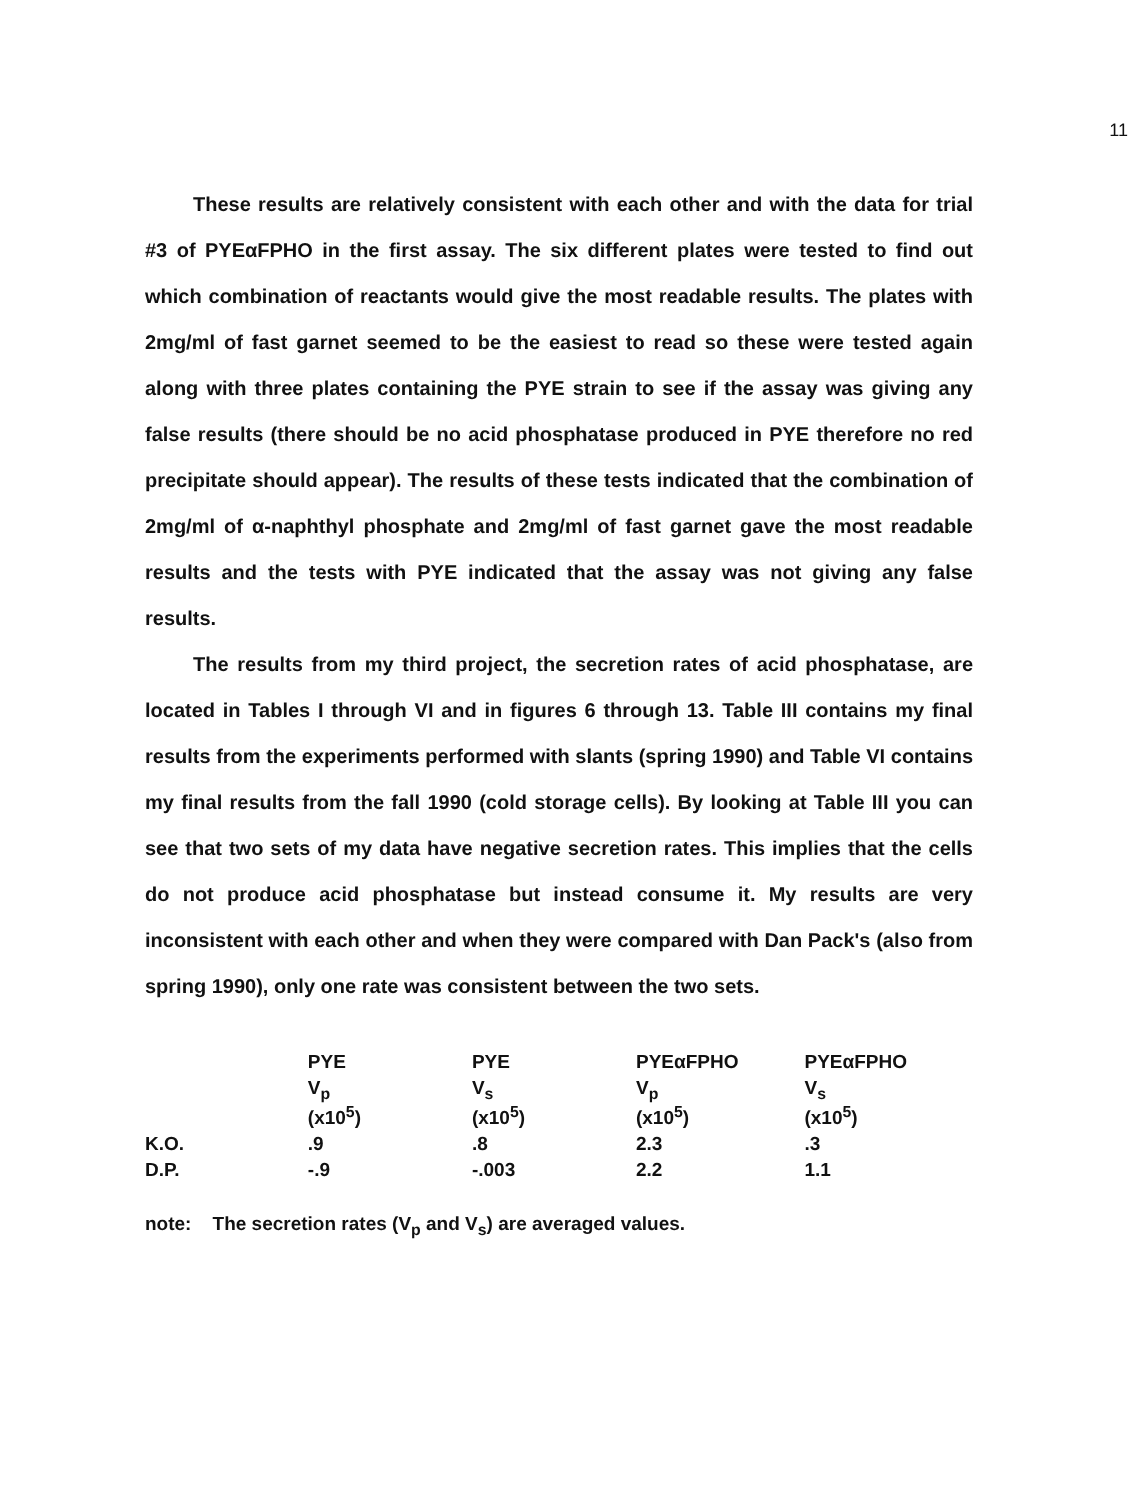11
These results are relatively consistent with each other and with the data for trial #3 of PYEαFPHO in the first assay. The six different plates were tested to find out which combination of reactants would give the most readable results. The plates with 2mg/ml of fast garnet seemed to be the easiest to read so these were tested again along with three plates containing the PYE strain to see if the assay was giving any false results (there should be no acid phosphatase produced in PYE therefore no red precipitate should appear). The results of these tests indicated that the combination of 2mg/ml of α-naphthyl phosphate and 2mg/ml of fast garnet gave the most readable results and the tests with PYE indicated that the assay was not giving any false results.
The results from my third project, the secretion rates of acid phosphatase, are located in Tables I through VI and in figures 6 through 13. Table III contains my final results from the experiments performed with slants (spring 1990) and Table VI contains my final results from the fall 1990 (cold storage cells). By looking at Table III you can see that two sets of my data have negative secretion rates. This implies that the cells do not produce acid phosphatase but instead consume it. My results are very inconsistent with each other and when they were compared with Dan Pack's (also from spring 1990), only one rate was consistent between the two sets.
| | PYE | PYE | PYEαFPHO | PYEαFPHO |
| | V<sub>p</sub> (x10<sup>5</sup>) | V<sub>s</sub> (x10<sup>5</sup>) | V<sub>p</sub> (x10<sup>5</sup>) | V<sub>s</sub> (x10<sup>5</sup>) |
| K.O. | .9 | .8 | 2.3 | .3 |
| D.P. | -.9 | -.003 | 2.2 | 1.1 |
note: The secretion rates (V<sub>p</sub> and V<sub>s</sub>) are averaged values.